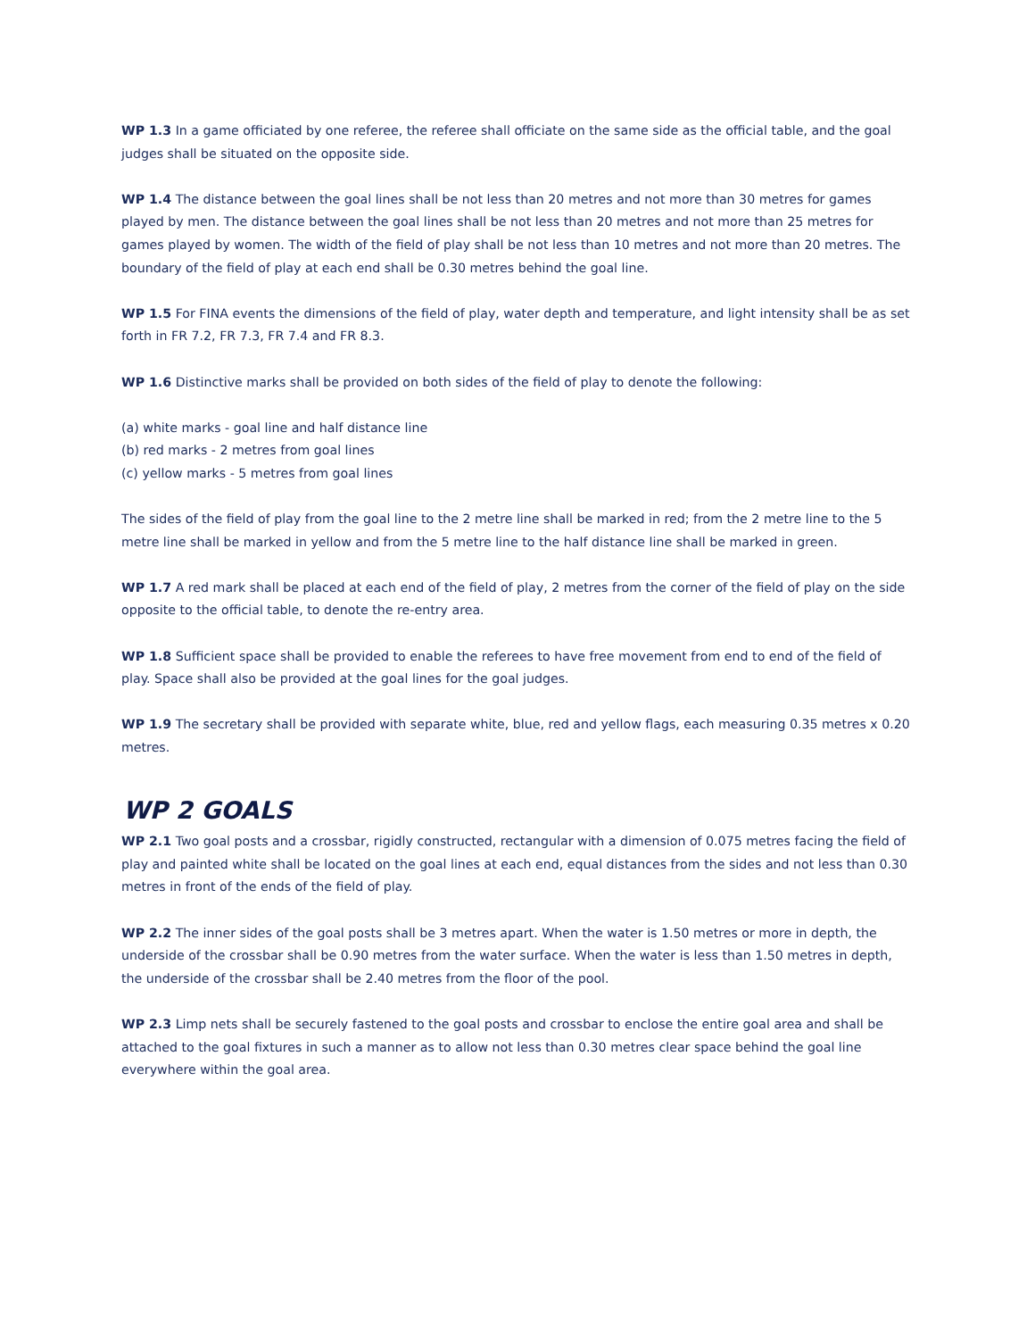WP 1.3 In a game officiated by one referee, the referee shall officiate on the same side as the official table, and the goal judges shall be situated on the opposite side.
WP 1.4 The distance between the goal lines shall be not less than 20 metres and not more than 30 metres for games played by men. The distance between the goal lines shall be not less than 20 metres and not more than 25 metres for games played by women. The width of the field of play shall be not less than 10 metres and not more than 20 metres. The boundary of the field of play at each end shall be 0.30 metres behind the goal line.
WP 1.5 For FINA events the dimensions of the field of play, water depth and temperature, and light intensity shall be as set forth in FR 7.2, FR 7.3, FR 7.4 and FR 8.3.
WP 1.6 Distinctive marks shall be provided on both sides of the field of play to denote the following:
(a) white marks - goal line and half distance line
(b) red marks - 2 metres from goal lines
(c) yellow marks - 5 metres from goal lines
The sides of the field of play from the goal line to the 2 metre line shall be marked in red; from the 2 metre line to the 5 metre line shall be marked in yellow and from the 5 metre line to the half distance line shall be marked in green.
WP 1.7 A red mark shall be placed at each end of the field of play, 2 metres from the corner of the field of play on the side opposite to the official table, to denote the re-entry area.
WP 1.8 Sufficient space shall be provided to enable the referees to have free movement from end to end of the field of play. Space shall also be provided at the goal lines for the goal judges.
WP 1.9 The secretary shall be provided with separate white, blue, red and yellow flags, each measuring 0.35 metres x 0.20 metres.
WP 2 GOALS
WP 2.1 Two goal posts and a crossbar, rigidly constructed, rectangular with a dimension of 0.075 metres facing the field of play and painted white shall be located on the goal lines at each end, equal distances from the sides and not less than 0.30 metres in front of the ends of the field of play.
WP 2.2 The inner sides of the goal posts shall be 3 metres apart. When the water is 1.50 metres or more in depth, the underside of the crossbar shall be 0.90 metres from the water surface. When the water is less than 1.50 metres in depth, the underside of the crossbar shall be 2.40 metres from the floor of the pool.
WP 2.3 Limp nets shall be securely fastened to the goal posts and crossbar to enclose the entire goal area and shall be attached to the goal fixtures in such a manner as to allow not less than 0.30 metres clear space behind the goal line everywhere within the goal area.